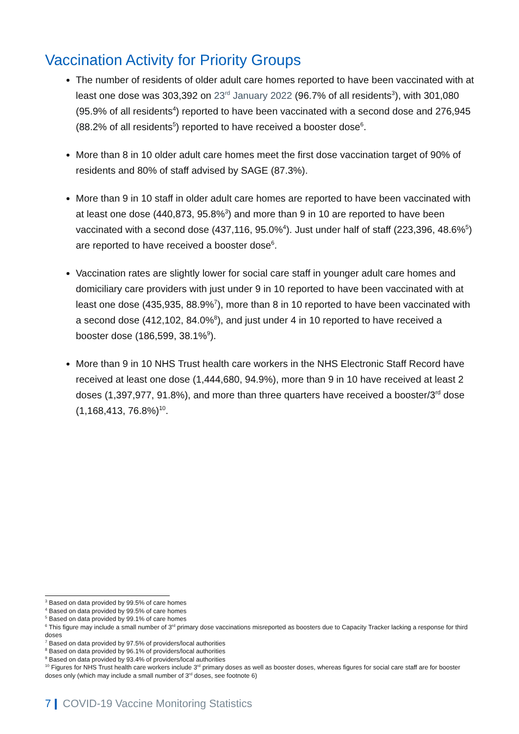Vaccination Activity for Priority Groups
The number of residents of older adult care homes reported to have been vaccinated with at least one dose was 303,392 on 23<sup>rd</sup> January 2022 (96.7% of all residents<sup>3</sup>), with 301,080 (95.9% of all residents<sup>4</sup>) reported to have been vaccinated with a second dose and 276,945 (88.2% of all residents<sup>5</sup>) reported to have received a booster dose<sup>6</sup>.
More than 8 in 10 older adult care homes meet the first dose vaccination target of 90% of residents and 80% of staff advised by SAGE (87.3%).
More than 9 in 10 staff in older adult care homes are reported to have been vaccinated with at least one dose (440,873, 95.8%<sup>3</sup>) and more than 9 in 10 are reported to have been vaccinated with a second dose (437,116, 95.0%<sup>4</sup>). Just under half of staff (223,396, 48.6%<sup>5</sup>) are reported to have received a booster dose<sup>6</sup>.
Vaccination rates are slightly lower for social care staff in younger adult care homes and domiciliary care providers with just under 9 in 10 reported to have been vaccinated with at least one dose (435,935, 88.9%<sup>7</sup>), more than 8 in 10 reported to have been vaccinated with a second dose (412,102, 84.0%<sup>8</sup>), and just under 4 in 10 reported to have received a booster dose (186,599, 38.1%<sup>9</sup>).
More than 9 in 10 NHS Trust health care workers in the NHS Electronic Staff Record have received at least one dose (1,444,680, 94.9%), more than 9 in 10 have received at least 2 doses (1,397,977, 91.8%), and more than three quarters have received a booster/3<sup>rd</sup> dose (1,168,413, 76.8%)<sup>10</sup>.
<sup>3</sup> Based on data provided by 99.5% of care homes
<sup>4</sup> Based on data provided by 99.5% of care homes
<sup>5</sup> Based on data provided by 99.1% of care homes
<sup>6</sup> This figure may include a small number of 3<sup>rd</sup> primary dose vaccinations misreported as boosters due to Capacity Tracker lacking a response for third doses
<sup>7</sup> Based on data provided by 97.5% of providers/local authorities
<sup>8</sup> Based on data provided by 96.1% of providers/local authorities
<sup>9</sup> Based on data provided by 93.4% of providers/local authorities
<sup>10</sup> Figures for NHS Trust health care workers include 3<sup>rd</sup> primary doses as well as booster doses, whereas figures for social care staff are for booster doses only (which may include a small number of 3<sup>rd</sup> doses, see footnote 6)
7 COVID-19 Vaccine Monitoring Statistics